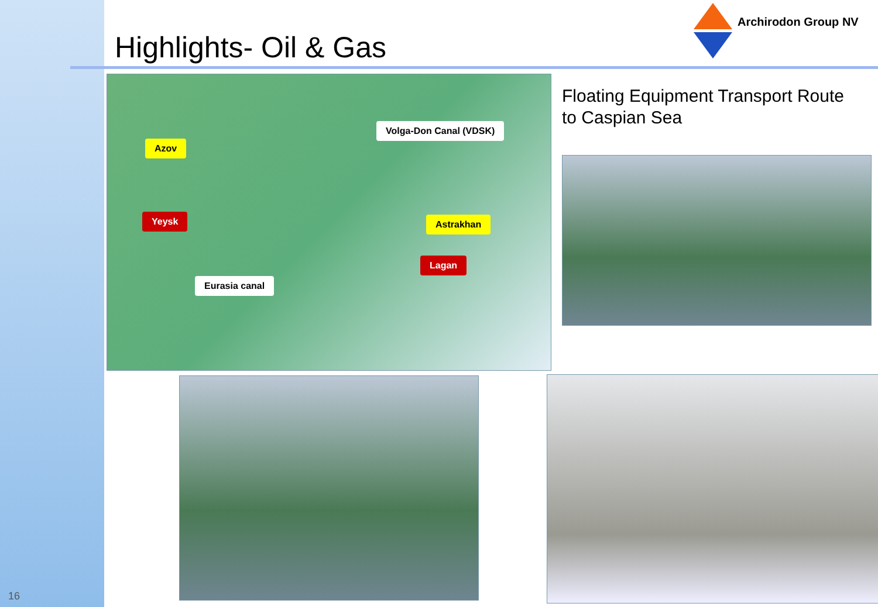Highlights- Oil & Gas
Archirodon Group NV
Volga-Don Canal (VDSK)
Azov
Yeysk Astrakhan
Lagan
Eurasia canal
Floating Equipment Transport Route
to Caspian Sea
16